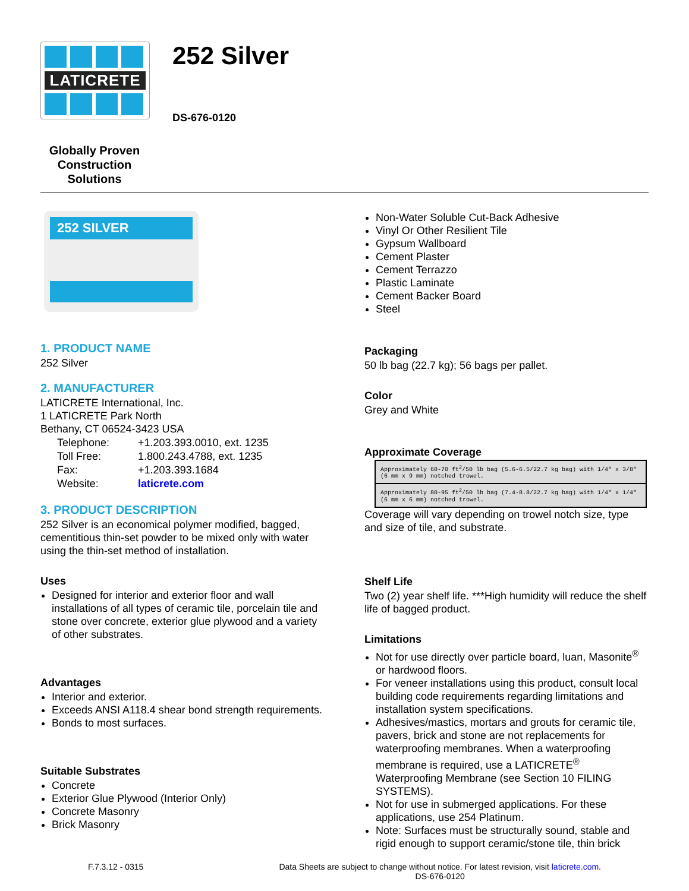LATICRETE
Globally Proven
Construction Solutions
252 Silver
DS-676-0120
252 SILVER
1. PRODUCT NAME
252 Silver
2. MANUFACTURER
LATICRETE International, Inc.
1 LATICRETE Park North
Bethany, CT 06524-3423 USA
| Telephone: | +1.203.393.0010, ext. 1235 |
| Toll Free: | 1.800.243.4788, ext. 1235 |
| Fax: | +1.203.393.1684 |
| Website: | laticrete.com |
3. PRODUCT DESCRIPTION
252 Silver is an economical polymer modified, bagged, cementitious thin-set powder to be mixed only with water using the thin-set method of installation.
Uses
Designed for interior and exterior floor and wall installations of all types of ceramic tile, porcelain tile and stone over concrete, exterior glue plywood and a variety of other substrates.
Advantages
Interior and exterior.
Exceeds ANSI A118.4 shear bond strength requirements.
Bonds to most surfaces.
Suitable Substrates
Concrete
Exterior Glue Plywood (Interior Only)
Concrete Masonry
Brick Masonry
Non-Water Soluble Cut-Back Adhesive
Vinyl Or Other Resilient Tile
Gypsum Wallboard
Cement Plaster
Cement Terrazzo
Plastic Laminate
Cement Backer Board
Steel
Packaging
50 lb bag (22.7 kg); 56 bags per pallet.
Color
Grey and White
Approximate Coverage
| Approximately 60-70 ft<sup>2</sup>/50 lb bag (5.6-6.5/22.7 kg bag) with 1/4" x 3/8" (6 mm x 9 mm) notched trowel. |
| Approximately 80-95 ft<sup>2</sup>/50 lb bag (7.4-8.8/22.7 kg bag) with 1/4" x 1/4" (6 mm x 6 mm) notched trowel. |
Coverage will vary depending on trowel notch size, type and size of tile, and substrate.
Shelf Life
Two (2) year shelf life. ***High humidity will reduce the shelf life of bagged product.
Limitations
Not for use directly over particle board, luan, Masonite<sup>®</sup> or hardwood floors.
For veneer installations using this product, consult local building code requirements regarding limitations and installation system specifications.
Adhesives/mastics, mortars and grouts for ceramic tile, pavers, brick and stone are not replacements for waterproofing membranes. When a waterproofing membrane is required, use a LATICRETE<sup>®</sup> Waterproofing Membrane (see Section 10 FILING SYSTEMS).
Not for use in submerged applications. For these applications, use 254 Platinum.
Note: Surfaces must be structurally sound, stable and rigid enough to support ceramic/stone tile, thin brick
F.7.3.12 - 0315 Data Sheets are subject to change without notice. For latest revision, visit laticrete.com.
DS-676-0120